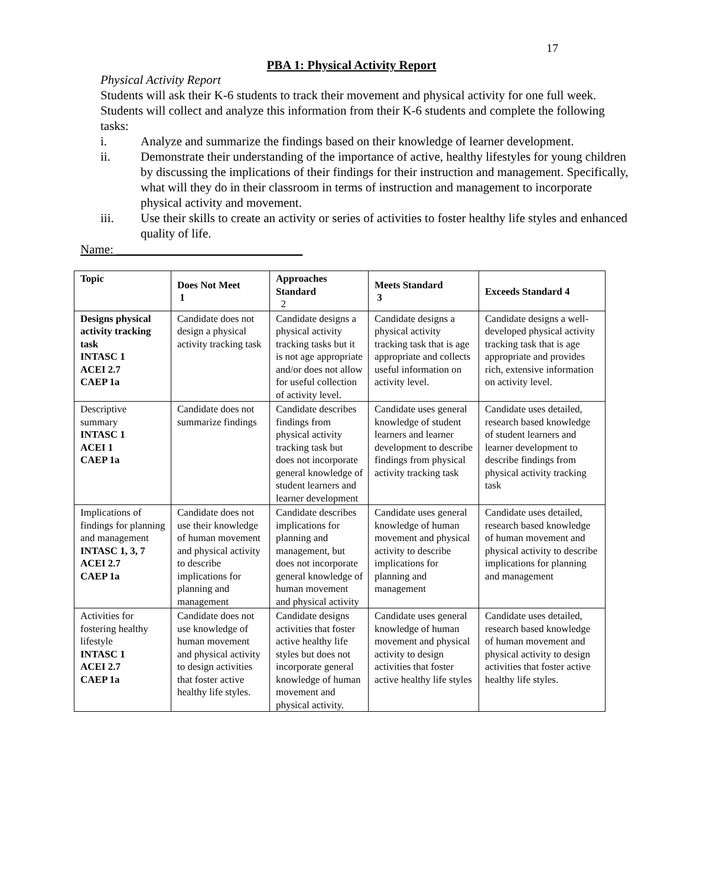17
PBA 1: Physical Activity Report
Physical Activity Report
Students will ask their K-6 students to track their movement and physical activity for one full week. Students will collect and analyze this information from their K-6 students and complete the following tasks:
i. Analyze and summarize the findings based on their knowledge of learner development.
ii. Demonstrate their understanding of the importance of active, healthy lifestyles for young children by discussing the implications of their findings for their instruction and management. Specifically, what will they do in their classroom in terms of instruction and management to incorporate physical activity and movement.
iii. Use their skills to create an activity or series of activities to foster healthy life styles and enhanced quality of life.
Name: ______________________________
| Topic | Does Not Meet 1 | Approaches Standard 2 | Meets Standard 3 | Exceeds Standard 4 |
| --- | --- | --- | --- | --- |
| Designs physical activity tracking task INTASC 1 ACEI 2.7 CAEP 1a | Candidate does not design a physical activity tracking task | Candidate designs a physical activity tracking tasks but it is not age appropriate and/or does not allow for useful collection of activity level. | Candidate designs a physical activity tracking task that is age appropriate and collects useful information on activity level. | Candidate designs a well-developed physical activity tracking task that is age appropriate and provides rich, extensive information on activity level. |
| Descriptive summary INTASC 1 ACEI 1 CAEP 1a | Candidate does not summarize findings | Candidate describes findings from physical activity tracking task but does not incorporate general knowledge of student learners and learner development | Candidate uses general knowledge of student learners and learner development to describe findings from physical activity tracking task | Candidate uses detailed, research based knowledge of student learners and learner development to describe findings from physical activity tracking task |
| Implications of findings for planning and management INTASC 1, 3, 7 ACEI 2.7 CAEP 1a | Candidate does not use their knowledge of human movement and physical activity to describe implications for planning and management | Candidate describes implications for planning and management, but does not incorporate general knowledge of human movement and physical activity | Candidate uses general knowledge of human movement and physical activity to describe implications for planning and management | Candidate uses detailed, research based knowledge of human movement and physical activity to describe implications for planning and management |
| Activities for fostering healthy lifestyle INTASC 1 ACEI 2.7 CAEP 1a | Candidate does not use knowledge of human movement and physical activity to design activities that foster active healthy life styles. | Candidate designs activities that foster active healthy life styles but does not incorporate general knowledge of human movement and physical activity. | Candidate uses general knowledge of human movement and physical activity to design activities that foster active healthy life styles | Candidate uses detailed, research based knowledge of human movement and physical activity to design activities that foster active healthy life styles. |